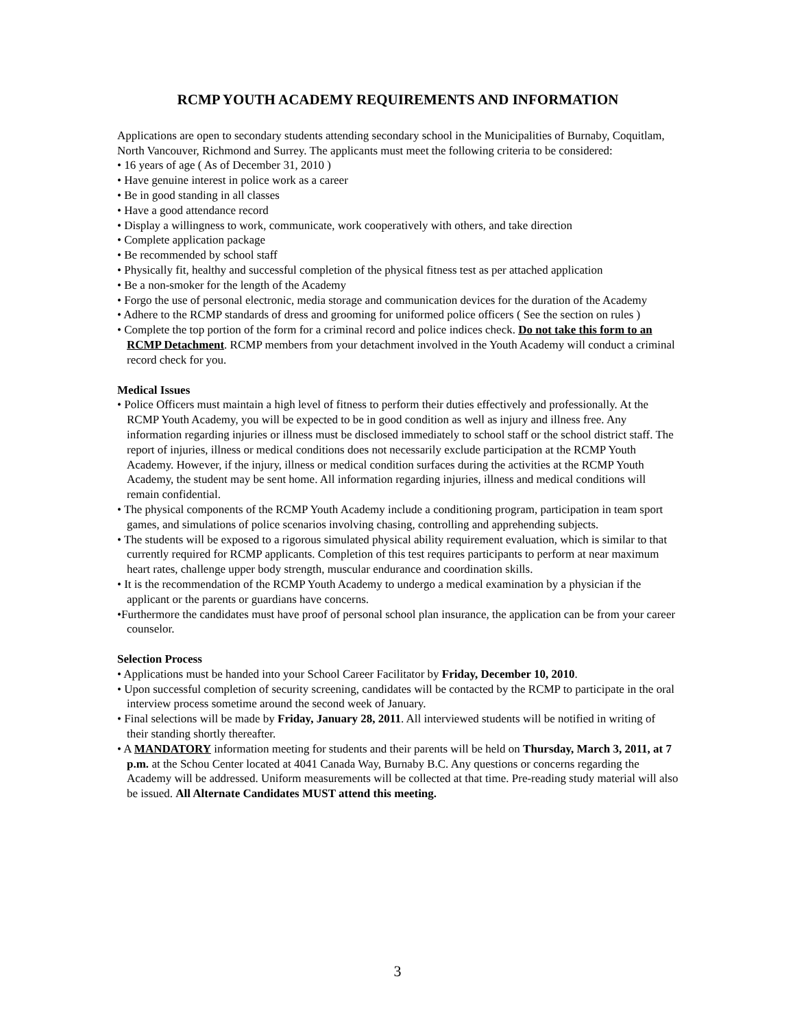RCMP YOUTH ACADEMY REQUIREMENTS AND INFORMATION
Applications are open to secondary students attending secondary school in the Municipalities of Burnaby, Coquitlam, North Vancouver, Richmond and Surrey. The applicants must meet the following criteria to be considered:
• 16 years of age ( As of December 31, 2010 )
• Have genuine interest in police work as a career
• Be in good standing in all classes
• Have a good attendance record
• Display a willingness to work, communicate, work cooperatively with others, and take direction
• Complete application package
• Be recommended by school staff
• Physically fit, healthy and successful completion of the physical fitness test as per attached application
• Be a non-smoker for the length of the Academy
• Forgo the use of personal electronic, media storage and communication devices for the duration of the Academy
• Adhere to the RCMP standards of dress and grooming for uniformed police officers ( See the section on rules )
• Complete the top portion of the form for a criminal record and police indices check. Do not take this form to an RCMP Detachment. RCMP members from your detachment involved in the Youth Academy will conduct a criminal record check for you.
Medical Issues
• Police Officers must maintain a high level of fitness to perform their duties effectively and professionally. At the RCMP Youth Academy, you will be expected to be in good condition as well as injury and illness free. Any information regarding injuries or illness must be disclosed immediately to school staff or the school district staff. The report of injuries, illness or medical conditions does not necessarily exclude participation at the RCMP Youth Academy. However, if the injury, illness or medical condition surfaces during the activities at the RCMP Youth Academy, the student may be sent home. All information regarding injuries, illness and medical conditions will remain confidential.
• The physical components of the RCMP Youth Academy include a conditioning program, participation in team sport games, and simulations of police scenarios involving chasing, controlling and apprehending subjects.
• The students will be exposed to a rigorous simulated physical ability requirement evaluation, which is similar to that currently required for RCMP applicants. Completion of this test requires participants to perform at near maximum heart rates, challenge upper body strength, muscular endurance and coordination skills.
• It is the recommendation of the RCMP Youth Academy to undergo a medical examination by a physician if the applicant or the parents or guardians have concerns.
•Furthermore the candidates must have proof of personal school plan insurance, the application can be from your career counselor.
Selection Process
• Applications must be handed into your School Career Facilitator by Friday, December 10, 2010.
• Upon successful completion of security screening, candidates will be contacted by the RCMP to participate in the oral interview process sometime around the second week of January.
• Final selections will be made by Friday, January 28, 2011. All interviewed students will be notified in writing of their standing shortly thereafter.
• A MANDATORY information meeting for students and their parents will be held on Thursday, March 3, 2011, at 7 p.m. at the Schou Center located at 4041 Canada Way, Burnaby B.C. Any questions or concerns regarding the Academy will be addressed. Uniform measurements will be collected at that time. Pre-reading study material will also be issued. All Alternate Candidates MUST attend this meeting.
3